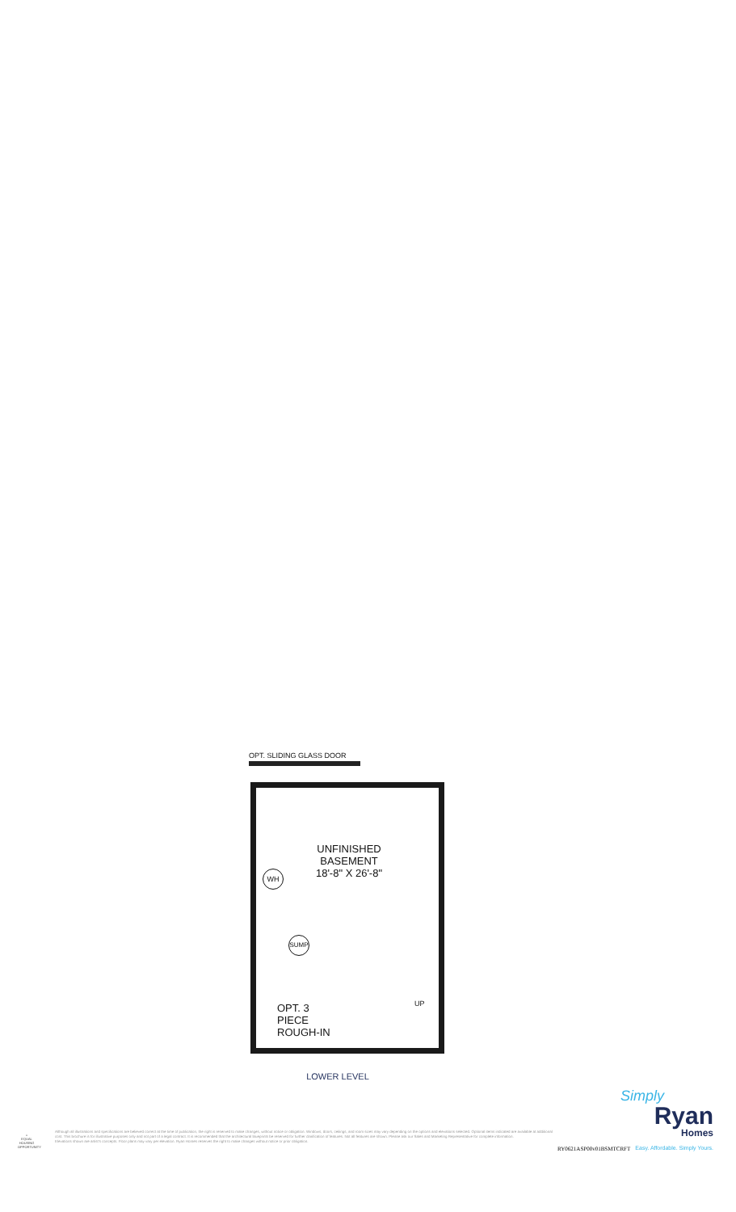OPT. SLIDING GLASS DOOR
UNFINISHED
BASEMENT
18'-8" X 26'-8"
WH
SUMP
OPT. 3
PIECE
ROUGH-IN
UP
LOWER LEVEL
⌂
EQUAL HOUSING OPPORTUNITY
Although all illustrations and specifications are believed correct at the time of publication, the right is reserved to make changes, without notice or obligation. Windows, doors, ceilings, and room sizes may vary depending on the options and elevations selected. Optional items indicated are available at additional cost. This brochure is for illustrative purposes only and not part of a legal contract. It is recommended that the architectural blueprints be reserved for further clarification of features. Not all features are shown. Please ask our Sales and Marketing Representative for complete information.
Elevations shown are artist's concepts. Floor plans may vary per elevation. Ryan Homes reserves the right to make changes without notice or prior obligation.
RY0621ASP00v01BSMTCRFT
Simply
Ryan
Homes
Easy. Affordable. Simply Yours.